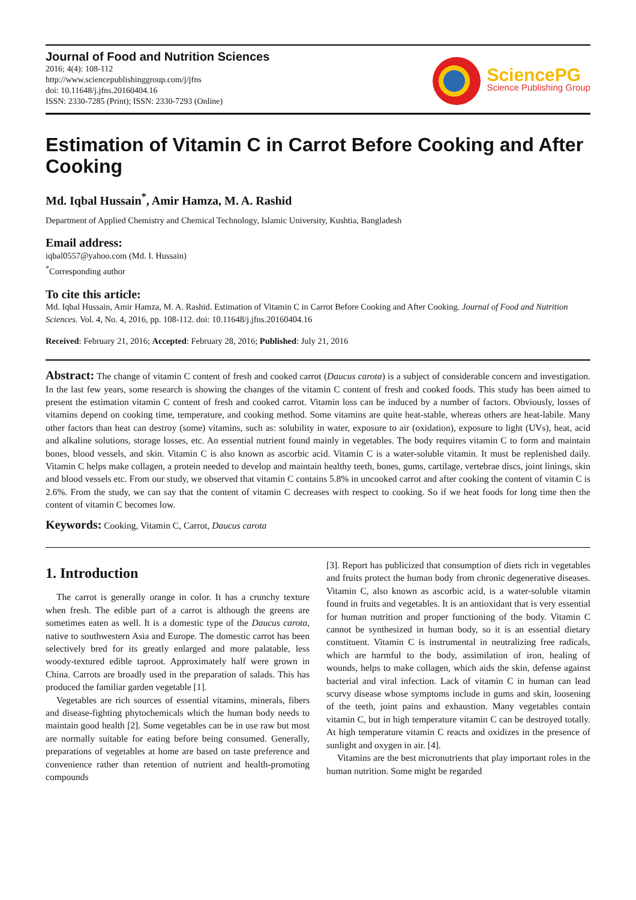Journal of Food and Nutrition Sciences
2016; 4(4): 108-112
http://www.sciencepublishinggroup.com/j/jfns
doi: 10.11648/j.jfns.20160404.16
ISSN: 2330-7285 (Print); ISSN: 2330-7293 (Online)
SciencePG
Science Publishing Group
Estimation of Vitamin C in Carrot Before Cooking and After Cooking
Md. Iqbal Hussain<sup>*</sup>, Amir Hamza, M. A. Rashid
Department of Applied Chemistry and Chemical Technology, Islamic University, Kushtia, Bangladesh
Email address:
iqbal0557@yahoo.com (Md. I. Hussain)
<sup>*</sup> Corresponding author
To cite this article:
Md. Iqbal Hussain, Amir Hamza, M. A. Rashid. Estimation of Vitamin C in Carrot Before Cooking and After Cooking. Journal of Food and Nutrition Sciences. Vol. 4, No. 4, 2016, pp. 108-112. doi: 10.11648/j.jfns.20160404.16
Received: February 21, 2016; Accepted: February 28, 2016; Published: July 21, 2016
Abstract: The change of vitamin C content of fresh and cooked carrot (Daucus carota) is a subject of considerable concern and investigation. In the last few years, some research is showing the changes of the vitamin C content of fresh and cooked foods. This study has been aimed to present the estimation vitamin C content of fresh and cooked carrot. Vitamin loss can be induced by a number of factors. Obviously, losses of vitamins depend on cooking time, temperature, and cooking method. Some vitamins are quite heat-stable, whereas others are heat-labile. Many other factors than heat can destroy (some) vitamins, such as: solubility in water, exposure to air (oxidation), exposure to light (UVs), heat, acid and alkaline solutions, storage losses, etc. An essential nutrient found mainly in vegetables. The body requires vitamin C to form and maintain bones, blood vessels, and skin. Vitamin C is also known as ascorbic acid. Vitamin C is a water-soluble vitamin. It must be replenished daily. Vitamin C helps make collagen, a protein needed to develop and maintain healthy teeth, bones, gums, cartilage, vertebrae discs, joint linings, skin and blood vessels etc. From our study, we observed that vitamin C contains 5.8% in uncooked carrot and after cooking the content of vitamin C is 2.6%. From the study, we can say that the content of vitamin C decreases with respect to cooking. So if we heat foods for long time then the content of vitamin C becomes low.
Keywords: Cooking, Vitamin C, Carrot, Daucus carota
1. Introduction
The carrot is generally orange in color. It has a crunchy texture when fresh. The edible part of a carrot is although the greens are sometimes eaten as well. It is a domestic type of the Daucus carota, native to southwestern Asia and Europe. The domestic carrot has been selectively bred for its greatly enlarged and more palatable, less woody-textured edible taproot. Approximately half were grown in China. Carrots are broadly used in the preparation of salads. This has produced the familiar garden vegetable [1].
Vegetables are rich sources of essential vitamins, minerals, fibers and disease-fighting phytochemicals which the human body needs to maintain good health [2]. Some vegetables can be in use raw but most are normally suitable for eating before being consumed. Generally, preparations of vegetables at home are based on taste preference and convenience rather than retention of nutrient and health-promoting compounds
[3]. Report has publicized that consumption of diets rich in vegetables and fruits protect the human body from chronic degenerative diseases. Vitamin C, also known as ascorbic acid, is a water-soluble vitamin found in fruits and vegetables. It is an antioxidant that is very essential for human nutrition and proper functioning of the body. Vitamin C cannot be synthesized in human body, so it is an essential dietary constituent. Vitamin C is instrumental in neutralizing free radicals, which are harmful to the body, assimilation of iron, healing of wounds, helps to make collagen, which aids the skin, defense against bacterial and viral infection. Lack of vitamin C in human can lead scurvy disease whose symptoms include in gums and skin, loosening of the teeth, joint pains and exhaustion. Many vegetables contain vitamin C, but in high temperature vitamin C can be destroyed totally. At high temperature vitamin C reacts and oxidizes in the presence of sunlight and oxygen in air. [4].
Vitamins are the best micronutrients that play important roles in the human nutrition. Some might be regarded